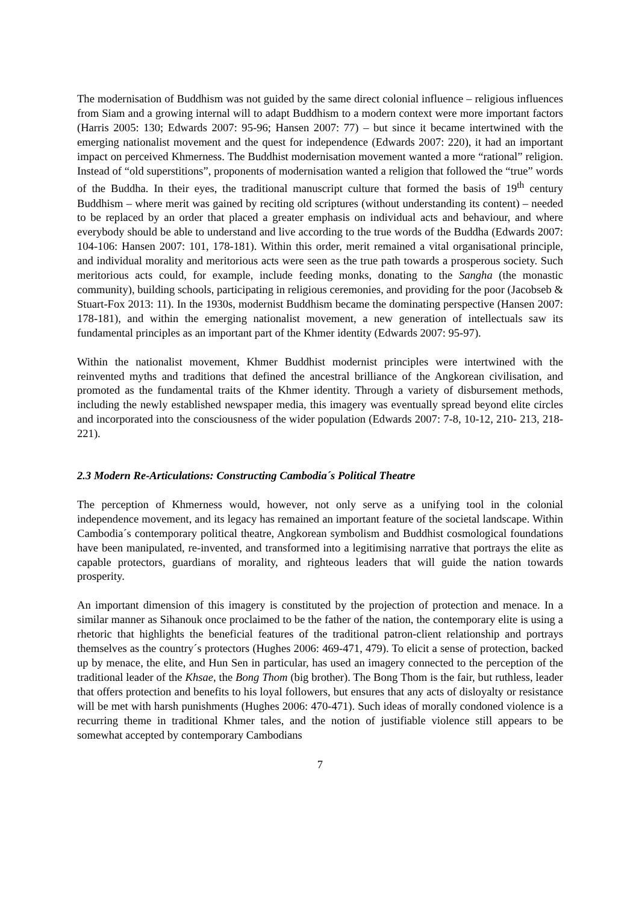The modernisation of Buddhism was not guided by the same direct colonial influence – religious influences from Siam and a growing internal will to adapt Buddhism to a modern context were more important factors (Harris 2005: 130; Edwards 2007: 95-96; Hansen 2007: 77) – but since it became intertwined with the emerging nationalist movement and the quest for independence (Edwards 2007: 220), it had an important impact on perceived Khmerness. The Buddhist modernisation movement wanted a more “rational” religion. Instead of “old superstitions”, proponents of modernisation wanted a religion that followed the “true” words of the Buddha. In their eyes, the traditional manuscript culture that formed the basis of 19<sup>th</sup> century Buddhism – where merit was gained by reciting old scriptures (without understanding its content) – needed to be replaced by an order that placed a greater emphasis on individual acts and behaviour, and where everybody should be able to understand and live according to the true words of the Buddha (Edwards 2007: 104-106: Hansen 2007: 101, 178-181). Within this order, merit remained a vital organisational principle, and individual morality and meritorious acts were seen as the true path towards a prosperous society. Such meritorious acts could, for example, include feeding monks, donating to the Sangha (the monastic community), building schools, participating in religious ceremonies, and providing for the poor (Jacobseb & Stuart-Fox 2013: 11). In the 1930s, modernist Buddhism became the dominating perspective (Hansen 2007: 178-181), and within the emerging nationalist movement, a new generation of intellectuals saw its fundamental principles as an important part of the Khmer identity (Edwards 2007: 95-97).
Within the nationalist movement, Khmer Buddhist modernist principles were intertwined with the reinvented myths and traditions that defined the ancestral brilliance of the Angkorean civilisation, and promoted as the fundamental traits of the Khmer identity. Through a variety of disbursement methods, including the newly established newspaper media, this imagery was eventually spread beyond elite circles and incorporated into the consciousness of the wider population (Edwards 2007: 7-8, 10-12, 210- 213, 218-221).
2.3 Modern Re-Articulations: Constructing Cambodia´s Political Theatre
The perception of Khmerness would, however, not only serve as a unifying tool in the colonial independence movement, and its legacy has remained an important feature of the societal landscape. Within Cambodia´s contemporary political theatre, Angkorean symbolism and Buddhist cosmological foundations have been manipulated, re-invented, and transformed into a legitimising narrative that portrays the elite as capable protectors, guardians of morality, and righteous leaders that will guide the nation towards prosperity.
An important dimension of this imagery is constituted by the projection of protection and menace. In a similar manner as Sihanouk once proclaimed to be the father of the nation, the contemporary elite is using a rhetoric that highlights the beneficial features of the traditional patron-client relationship and portrays themselves as the country´s protectors (Hughes 2006: 469-471, 479). To elicit a sense of protection, backed up by menace, the elite, and Hun Sen in particular, has used an imagery connected to the perception of the traditional leader of the Khsae, the Bong Thom (big brother). The Bong Thom is the fair, but ruthless, leader that offers protection and benefits to his loyal followers, but ensures that any acts of disloyalty or resistance will be met with harsh punishments (Hughes 2006: 470-471). Such ideas of morally condoned violence is a recurring theme in traditional Khmer tales, and the notion of justifiable violence still appears to be somewhat accepted by contemporary Cambodians
7